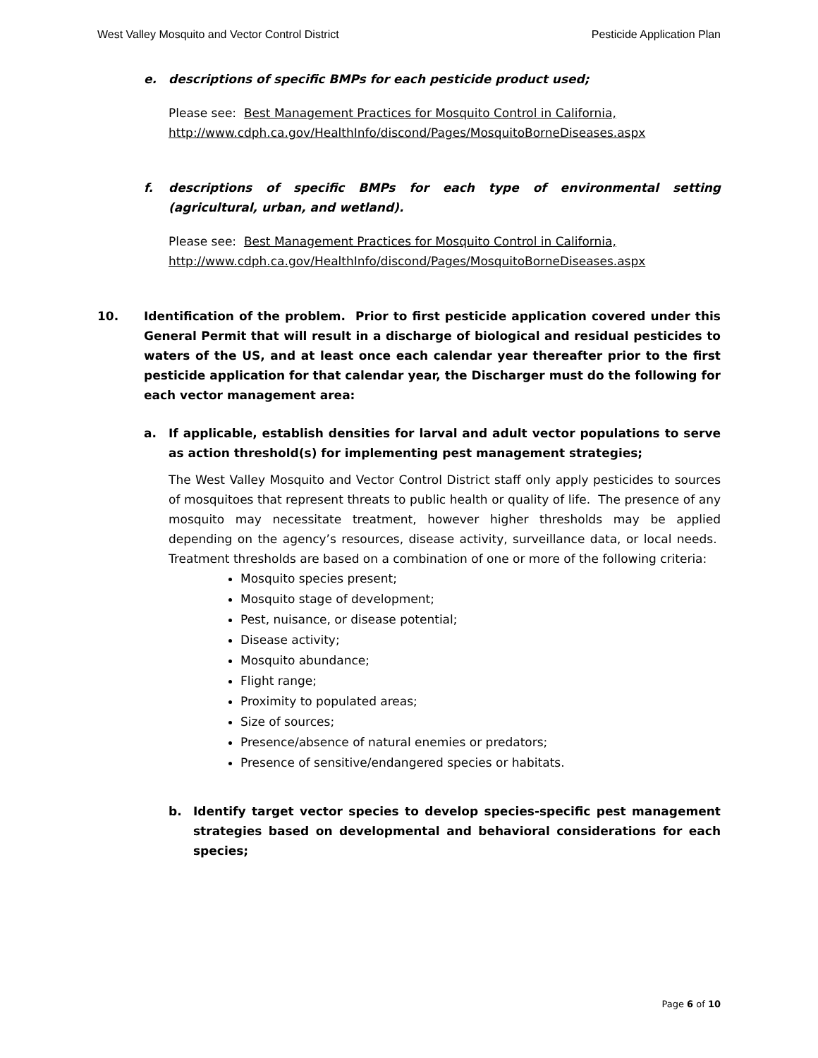West Valley Mosquito and Vector Control District Pesticide Application Plan
e. descriptions of specific BMPs for each pesticide product used;
Please see: Best Management Practices for Mosquito Control in California,
http://www.cdph.ca.gov/HealthInfo/discond/Pages/MosquitoBorneDiseases.aspx
f. descriptions of specific BMPs for each type of environmental setting (agricultural, urban, and wetland).
Please see: Best Management Practices for Mosquito Control in California,
http://www.cdph.ca.gov/HealthInfo/discond/Pages/MosquitoBorneDiseases.aspx
10. Identification of the problem. Prior to first pesticide application covered under this General Permit that will result in a discharge of biological and residual pesticides to waters of the US, and at least once each calendar year thereafter prior to the first pesticide application for that calendar year, the Discharger must do the following for each vector management area:
a. If applicable, establish densities for larval and adult vector populations to serve as action threshold(s) for implementing pest management strategies;
The West Valley Mosquito and Vector Control District staff only apply pesticides to sources of mosquitoes that represent threats to public health or quality of life. The presence of any mosquito may necessitate treatment, however higher thresholds may be applied depending on the agency’s resources, disease activity, surveillance data, or local needs. Treatment thresholds are based on a combination of one or more of the following criteria:
Mosquito species present;
Mosquito stage of development;
Pest, nuisance, or disease potential;
Disease activity;
Mosquito abundance;
Flight range;
Proximity to populated areas;
Size of sources;
Presence/absence of natural enemies or predators;
Presence of sensitive/endangered species or habitats.
b. Identify target vector species to develop species-specific pest management strategies based on developmental and behavioral considerations for each species;
Page 6 of 10